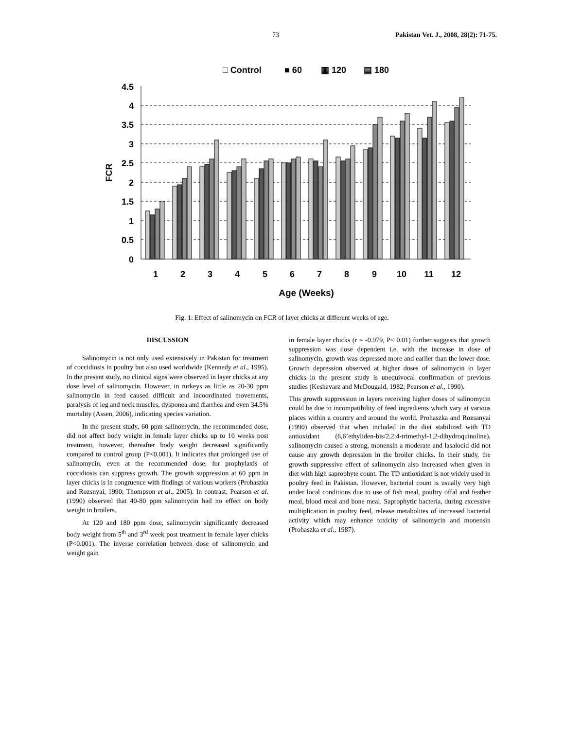73 Pakistan Vet. J., 2008, 28(2): 71-75.
□ Control
■ 60
▦ 120
▤ 180
4.5
4
3.5
3
2.5
2
1.5
1
0.5
0
FCR
1
2
3
4
5
6
7
8
9
10
11
12
Age (Weeks)
Fig. 1: Effect of salinomycin on FCR of layer chicks at different weeks of age.
DISCUSSION
Salinomycin is not only used extensively in Pakistan for treatment of coccidiosis in poultry but also used worldwide (Kennedy et al., 1995). In the present study, no clinical signs were observed in layer chicks at any dose level of salinomycin. However, in turkeys as little as 20-30 ppm salinomycin in feed caused difficult and incoordinated movements, paralysis of leg and neck muscles, dysponea and diarrhea and even 34.5% mortality (Assen, 2006), indicating species variation.
In the present study, 60 ppm salinomycin, the recommended dose, did not affect body weight in female layer chicks up to 10 weeks post treatment, however, thereafter body weight decreased significantly compared to control group (P<0.001). It indicates that prolonged use of salinomycin, even at the recommended dose, for prophylaxis of coccidiosis can suppress growth. The growth suppression at 60 ppm in layer chicks is in congruence with findings of various workers (Prohaszka and Rozsnyai, 1990; Thompson et al., 2005). In contrast, Pearson et al. (1990) observed that 40-80 ppm salinomycin had no effect on body weight in broilers.
At 120 and 180 ppm dose, salinomycin significantly decreased body weight from 5<sup>th</sup> and 3<sup>rd</sup> week post treatment in female layer chicks (P<0.001). The inverse correlation between dose of salinomycin and weight gain
in female layer chicks (r = -0.979, P< 0.01) further suggests that growth suppression was dose dependent i.e. with the increase in dose of salinomycin, growth was depressed more and earlier than the lower dose. Growth depression observed at higher doses of salinomycin in layer chicks in the present study is unequivocal confirmation of previous studies (Keshavarz and McDougald, 1982; Pearson et al., 1990).
This growth suppression in layers receiving higher doses of salinomycin could be due to incompatibility of feed ingredients which vary at various places within a country and around the world. Prohaszka and Rozsanyai (1990) observed that when included in the diet stabilized with TD antioxidant (6,6’ethyliden-bis/2,2;4-trimethyl-1,2-dihydroquinoline), salinomycin caused a strong, monensin a moderate and lasalocid did not cause any growth depression in the broiler chicks. In their study, the growth suppressive effect of salinomycin also increased when given in diet with high saprophyte count. The TD antioxidant is not widely used in poultry feed in Pakistan. However, bacterial count is usually very high under local conditions due to use of fish meal, poultry offal and feather meal, blood meal and bone meal. Saprophytic bacteria, during excessive multiplication in poultry feed, release metabolites of increased bacterial activity which may enhance toxicity of salinomycin and monensin (Prohaszka et al., 1987).